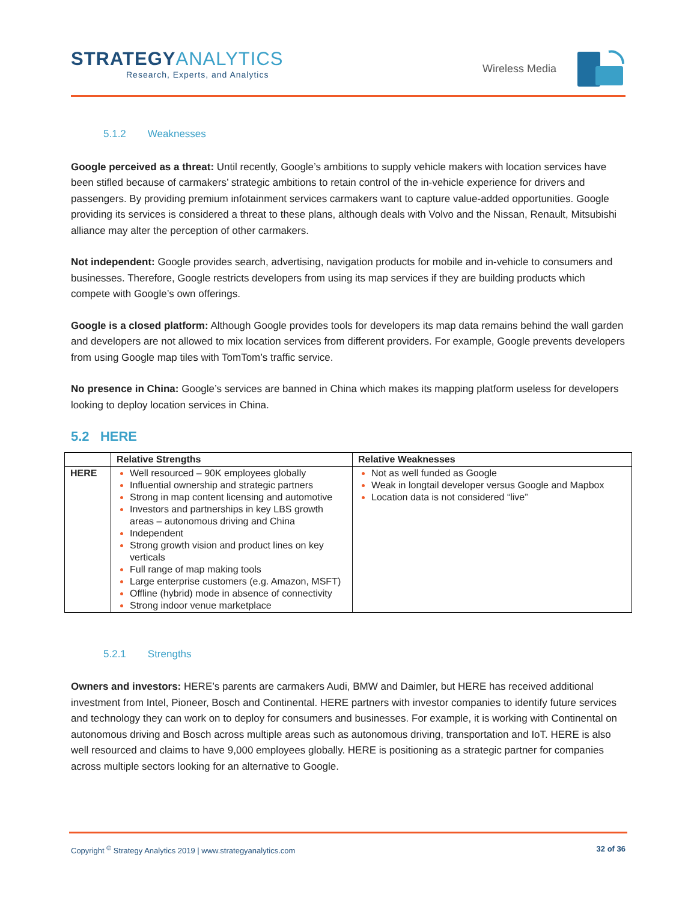STRATEGYANALYTICS
Research, Experts, and Analytics
Wireless Media
5.1.2 Weaknesses
Google perceived as a threat: Until recently, Google’s ambitions to supply vehicle makers with location services have been stifled because of carmakers’ strategic ambitions to retain control of the in-vehicle experience for drivers and passengers. By providing premium infotainment services carmakers want to capture value-added opportunities. Google providing its services is considered a threat to these plans, although deals with Volvo and the Nissan, Renault, Mitsubishi alliance may alter the perception of other carmakers.
Not independent: Google provides search, advertising, navigation products for mobile and in-vehicle to consumers and businesses. Therefore, Google restricts developers from using its map services if they are building products which compete with Google’s own offerings.
Google is a closed platform: Although Google provides tools for developers its map data remains behind the wall garden and developers are not allowed to mix location services from different providers. For example, Google prevents developers from using Google map tiles with TomTom’s traffic service.
No presence in China: Google’s services are banned in China which makes its mapping platform useless for developers looking to deploy location services in China.
5.2 HERE
| | Relative Strengths | Relative Weaknesses |
| --- | --- | --- |
| HERE | Well resourced – 90K employees globally Influential ownership and strategic partners Strong in map content licensing and automotive Investors and partnerships in key LBS growth areas – autonomous driving and China Independent Strong growth vision and product lines on key verticals Full range of map making tools Large enterprise customers (e.g. Amazon, MSFT) Offline (hybrid) mode in absence of connectivity Strong indoor venue marketplace | Not as well funded as Google Weak in longtail developer versus Google and Mapbox Location data is not considered “live” |
5.2.1 Strengths
Owners and investors: HERE’s parents are carmakers Audi, BMW and Daimler, but HERE has received additional investment from Intel, Pioneer, Bosch and Continental. HERE partners with investor companies to identify future services and technology they can work on to deploy for consumers and businesses. For example, it is working with Continental on autonomous driving and Bosch across multiple areas such as autonomous driving, transportation and IoT. HERE is also well resourced and claims to have 9,000 employees globally. HERE is positioning as a strategic partner for companies across multiple sectors looking for an alternative to Google.
Copyright <sup>©</sup> Strategy Analytics 2019 | www.strategyanalytics.com 32 of 36